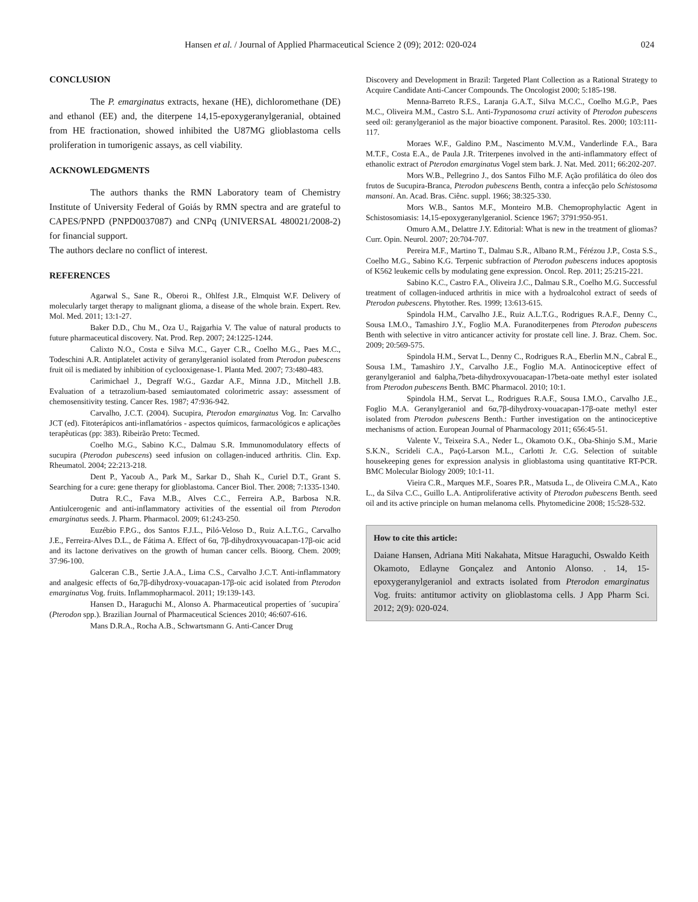Hansen et al. / Journal of Applied Pharmaceutical Science 2 (09); 2012: 020-024 024
CONCLUSION
The P. emarginatus extracts, hexane (HE), dichloromethane (DE) and ethanol (EE) and, the diterpene 14,15-epoxygeranylgeranial, obtained from HE fractionation, showed inhibited the U87MG glioblastoma cells proliferation in tumorigenic assays, as cell viability.
ACKNOWLEDGMENTS
The authors thanks the RMN Laboratory team of Chemistry Institute of University Federal of Goiás by RMN spectra and are grateful to CAPES/PNPD (PNPD0037087) and CNPq (UNIVERSAL 480021/2008-2) for financial support.
The authors declare no conflict of interest.
REFERENCES
Agarwal S., Sane R., Oberoi R., Ohlfest J.R., Elmquist W.F. Delivery of molecularly target therapy to malignant glioma, a disease of the whole brain. Expert. Rev. Mol. Med. 2011; 13:1-27.
Baker D.D., Chu M., Oza U., Rajgarhia V. The value of natural products to future pharmaceutical discovery. Nat. Prod. Rep. 2007; 24:1225-1244.
Calixto N.O., Costa e Silva M.C., Gayer C.R., Coelho M.G., Paes M.C., Todeschini A.R. Antiplatelet activity of geranylgeraniol isolated from Pterodon pubescens fruit oil is mediated by inhibition of cyclooxigenase-1. Planta Med. 2007; 73:480-483.
Carimichael J., Degraff W.G., Gazdar A.F., Minna J.D., Mitchell J.B. Evaluation of a tetrazolium-based semiautomated colorimetric assay: assessment of chemosensitivity testing. Cancer Res. 1987; 47:936-942.
Carvalho, J.C.T. (2004). Sucupira, Pterodon emarginatus Vog. In: Carvalho JCT (ed). Fitoterápicos anti-inflamatórios - aspectos químicos, farmacológicos e aplicações terapêuticas (pp: 383). Ribeirão Preto: Tecmed.
Coelho M.G., Sabino K.C., Dalmau S.R. Immunomodulatory effects of sucupira (Pterodon pubescens) seed infusion on collagen-induced arthritis. Clin. Exp. Rheumatol. 2004; 22:213-218.
Dent P., Yacoub A., Park M., Sarkar D., Shah K., Curiel D.T., Grant S. Searching for a cure: gene therapy for glioblastoma. Cancer Biol. Ther. 2008; 7:1335-1340.
Dutra R.C., Fava M.B., Alves C.C., Ferreira A.P., Barbosa N.R. Antiulcerogenic and anti-inflammatory activities of the essential oil from Pterodon emarginatus seeds. J. Pharm. Pharmacol. 2009; 61:243-250.
Euzébio F.P.G., dos Santos F.J.L., Piló-Veloso D., Ruiz A.L.T.G., Carvalho J.E., Ferreira-Alves D.L., de Fátima A. Effect of 6α, 7β-dihydroxyvouacapan-17β-oic acid and its lactone derivatives on the growth of human cancer cells. Bioorg. Chem. 2009; 37:96-100.
Galceran C.B., Sertie J.A.A., Lima C.S., Carvalho J.C.T. Anti-inflammatory and analgesic effects of 6α,7β-dihydroxy-vouacapan-17β-oic acid isolated from Pterodon emarginatus Vog. fruits. Inflammopharmacol. 2011; 19:139-143.
Hansen D., Haraguchi M., Alonso A. Pharmaceutical properties of ´sucupira´ (Pterodon spp.). Brazilian Journal of Pharmaceutical Sciences 2010; 46:607-616.
Mans D.R.A., Rocha A.B., Schwartsmann G. Anti-Cancer Drug
Discovery and Development in Brazil: Targeted Plant Collection as a Rational Strategy to Acquire Candidate Anti-Cancer Compounds. The Oncologist 2000; 5:185-198.
Menna-Barreto R.F.S., Laranja G.A.T., Silva M.C.C., Coelho M.G.P., Paes M.C., Oliveira M.M., Castro S.L. Anti-Trypanosoma cruzi activity of Pterodon pubescens seed oil: geranylgeraniol as the major bioactive component. Parasitol. Res. 2000; 103:111-117.
Moraes W.F., Galdino P.M., Nascimento M.V.M., Vanderlinde F.A., Bara M.T.F., Costa E.A., de Paula J.R. Triterpenes involved in the anti-inflammatory effect of ethanolic extract of Pterodon emarginatus Vogel stem bark. J. Nat. Med. 2011; 66:202-207.
Mors W.B., Pellegrino J., dos Santos Filho M.F. Ação profilática do óleo dos frutos de Sucupira-Branca, Pterodon pubescens Benth, contra a infecção pelo Schistosoma mansoni. An. Acad. Bras. Ciênc. suppl. 1966; 38:325-330.
Mors W.B., Santos M.F., Monteiro M.B. Chemoprophylactic Agent in Schistosomiasis: 14,15-epoxygeranylgeraniol. Science 1967; 3791:950-951.
Omuro A.M., Delattre J.Y. Editorial: What is new in the treatment of gliomas? Curr. Opin. Neurol. 2007; 20:704-707.
Pereira M.F., Martino T., Dalmau S.R., Albano R.M., Férézou J.P., Costa S.S., Coelho M.G., Sabino K.G. Terpenic subfraction of Pterodon pubescens induces apoptosis of K562 leukemic cells by modulating gene expression. Oncol. Rep. 2011; 25:215-221.
Sabino K.C., Castro F.A., Oliveira J.C., Dalmau S.R., Coelho M.G. Successful treatment of collagen-induced arthritis in mice with a hydroalcohol extract of seeds of Pterodon pubescens. Phytother. Res. 1999; 13:613-615.
Spindola H.M., Carvalho J.E., Ruiz A.L.T.G., Rodrigues R.A.F., Denny C., Sousa I.M.O., Tamashiro J.Y., Foglio M.A. Furanoditerpenes from Pterodon pubescens Benth with selective in vitro anticancer activity for prostate cell line. J. Braz. Chem. Soc. 2009; 20:569-575.
Spindola H.M., Servat L., Denny C., Rodrigues R.A., Eberlin M.N., Cabral E., Sousa I.M., Tamashiro J.Y., Carvalho J.E., Foglio M.A. Antinociceptive effect of geranylgeraniol and 6alpha,7beta-dihydroxyvouacapan-17beta-oate methyl ester isolated from Pterodon pubescens Benth. BMC Pharmacol. 2010; 10:1.
Spindola H.M., Servat L., Rodrigues R.A.F., Sousa I.M.O., Carvalho J.E., Foglio M.A. Geranylgeraniol and 6α,7β-dihydroxy-vouacapan-17β-oate methyl ester isolated from Pterodon pubescens Benth.: Further investigation on the antinociceptive mechanisms of action. European Journal of Pharmacology 2011; 656:45-51.
Valente V., Teixeira S.A., Neder L., Okamoto O.K., Oba-Shinjo S.M., Marie S.K.N., Scrideli C.A., Paçó-Larson M.L., Carlotti Jr. C.G. Selection of suitable housekeeping genes for expression analysis in glioblastoma using quantitative RT-PCR. BMC Molecular Biology 2009; 10:1-11.
Vieira C.R., Marques M.F., Soares P.R., Matsuda L., de Oliveira C.M.A., Kato L., da Silva C.C., Guillo L.A. Antiproliferative activity of Pterodon pubescens Benth. seed oil and its active principle on human melanoma cells. Phytomedicine 2008; 15:528-532.
How to cite this article:
Daiane Hansen, Adriana Miti Nakahata, Mitsue Haraguchi, Oswaldo Keith Okamoto, Edlayne Gonçalez and Antonio Alonso. . 14, 15-epoxygeranylgeraniol and extracts isolated from Pterodon emarginatus Vog. fruits: antitumor activity on glioblastoma cells. J App Pharm Sci. 2012; 2(9): 020-024.